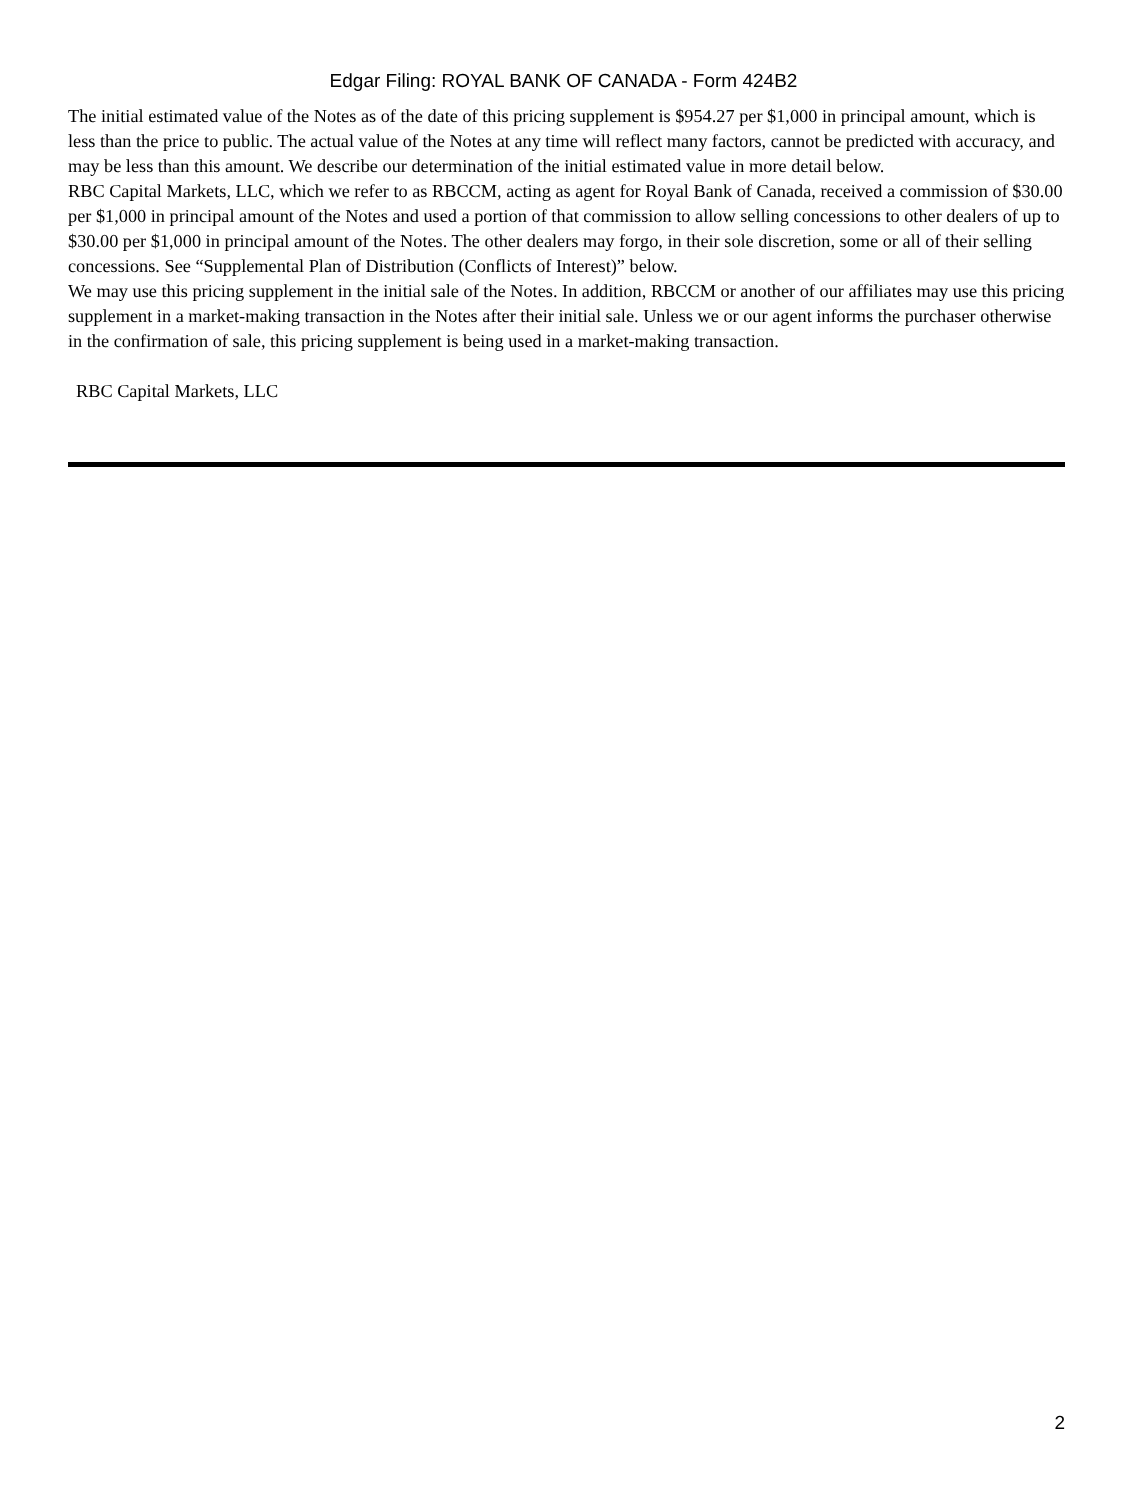Edgar Filing: ROYAL BANK OF CANADA - Form 424B2
The initial estimated value of the Notes as of the date of this pricing supplement is $954.27 per $1,000 in principal amount, which is less than the price to public. The actual value of the Notes at any time will reflect many factors, cannot be predicted with accuracy, and may be less than this amount. We describe our determination of the initial estimated value in more detail below.
RBC Capital Markets, LLC, which we refer to as RBCCM, acting as agent for Royal Bank of Canada, received a commission of $30.00 per $1,000 in principal amount of the Notes and used a portion of that commission to allow selling concessions to other dealers of up to $30.00 per $1,000 in principal amount of the Notes. The other dealers may forgo, in their sole discretion, some or all of their selling concessions. See “Supplemental Plan of Distribution (Conflicts of Interest)” below.
We may use this pricing supplement in the initial sale of the Notes. In addition, RBCCM or another of our affiliates may use this pricing supplement in a market-making transaction in the Notes after their initial sale. Unless we or our agent informs the purchaser otherwise in the confirmation of sale, this pricing supplement is being used in a market-making transaction.
RBC Capital Markets, LLC
2